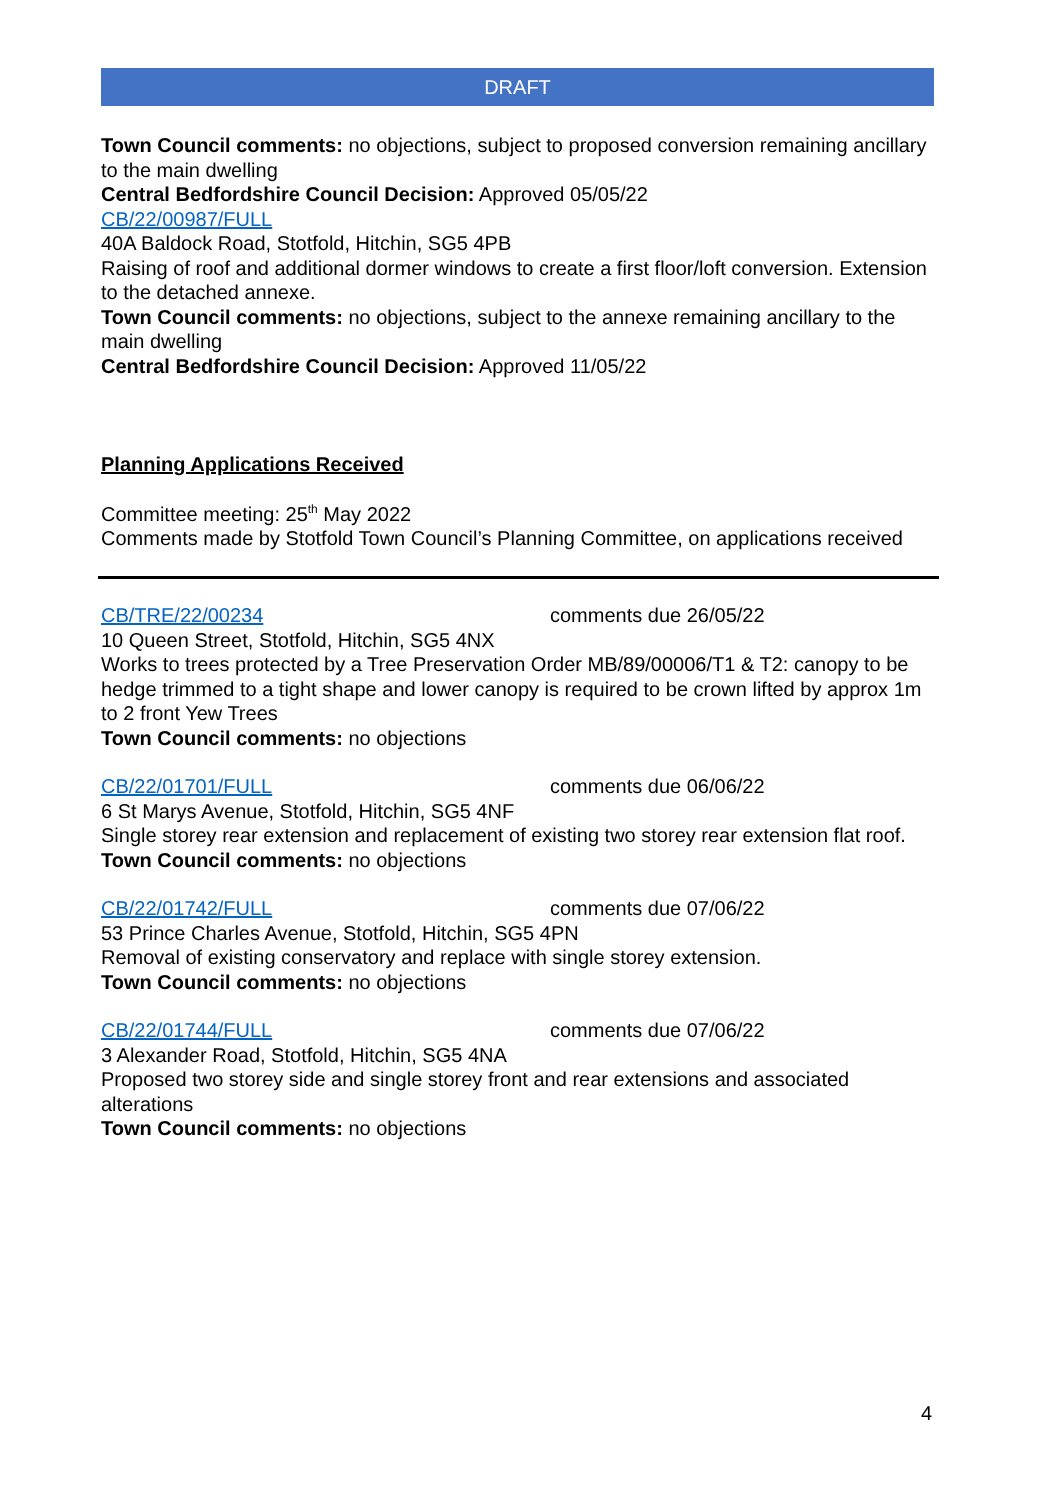DRAFT
Town Council comments: no objections, subject to proposed conversion remaining ancillary to the main dwelling
Central Bedfordshire Council Decision: Approved 05/05/22
CB/22/00987/FULL
40A Baldock Road, Stotfold, Hitchin, SG5 4PB
Raising of roof and additional dormer windows to create a first floor/loft conversion. Extension to the detached annexe.
Town Council comments: no objections, subject to the annexe remaining ancillary to the main dwelling
Central Bedfordshire Council Decision: Approved 11/05/22
Planning Applications Received
Committee meeting: 25<sup>th</sup> May 2022
Comments made by Stotfold Town Council’s Planning Committee, on applications received
CB/TRE/22/00234 comments due 26/05/22
10 Queen Street, Stotfold, Hitchin, SG5 4NX
Works to trees protected by a Tree Preservation Order MB/89/00006/T1 & T2: canopy to be hedge trimmed to a tight shape and lower canopy is required to be crown lifted by approx 1m to 2 front Yew Trees
Town Council comments: no objections
CB/22/01701/FULL comments due 06/06/22
6 St Marys Avenue, Stotfold, Hitchin, SG5 4NF
Single storey rear extension and replacement of existing two storey rear extension flat roof.
Town Council comments: no objections
CB/22/01742/FULL comments due 07/06/22
53 Prince Charles Avenue, Stotfold, Hitchin, SG5 4PN
Removal of existing conservatory and replace with single storey extension.
Town Council comments: no objections
CB/22/01744/FULL comments due 07/06/22
3 Alexander Road, Stotfold, Hitchin, SG5 4NA
Proposed two storey side and single storey front and rear extensions and associated alterations
Town Council comments: no objections
4